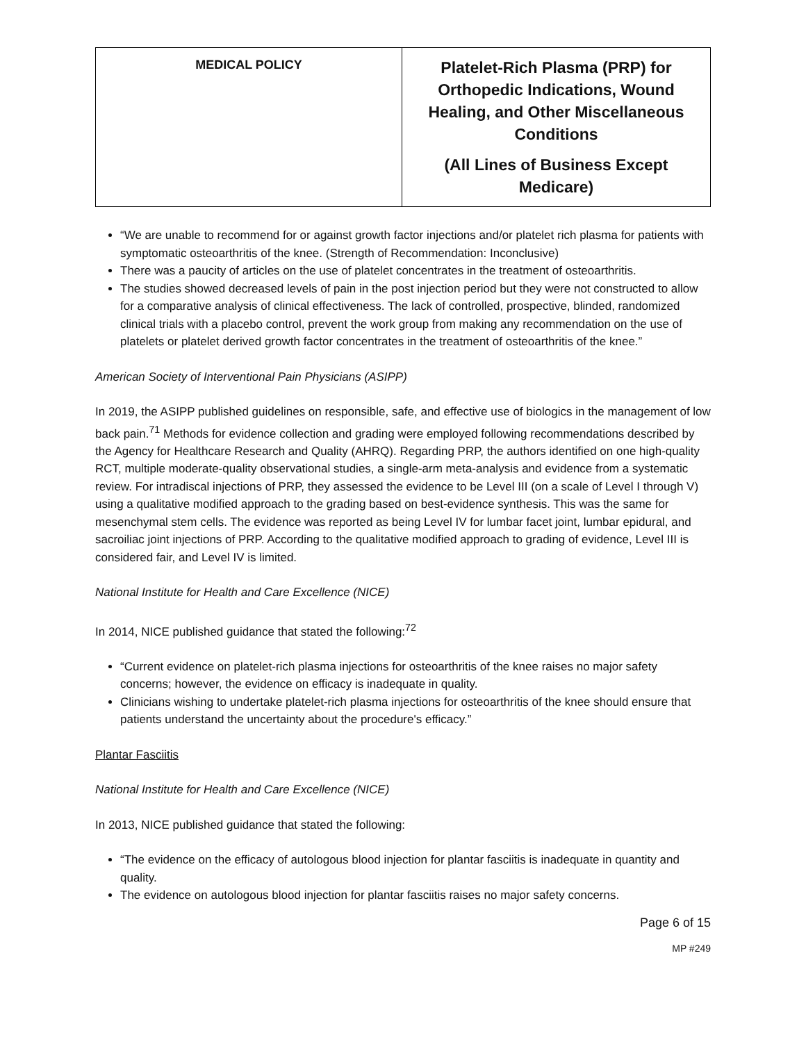| MEDICAL POLICY | Platelet-Rich Plasma (PRP) for Orthopedic Indications, Wound Healing, and Other Miscellaneous Conditions (All Lines of Business Except Medicare) |
“We are unable to recommend for or against growth factor injections and/or platelet rich plasma for patients with symptomatic osteoarthritis of the knee. (Strength of Recommendation: Inconclusive)
There was a paucity of articles on the use of platelet concentrates in the treatment of osteoarthritis.
The studies showed decreased levels of pain in the post injection period but they were not constructed to allow for a comparative analysis of clinical effectiveness. The lack of controlled, prospective, blinded, randomized clinical trials with a placebo control, prevent the work group from making any recommendation on the use of platelets or platelet derived growth factor concentrates in the treatment of osteoarthritis of the knee.”
American Society of Interventional Pain Physicians (ASIPP)
In 2019, the ASIPP published guidelines on responsible, safe, and effective use of biologics in the management of low back pain.<sup>71</sup> Methods for evidence collection and grading were employed following recommendations described by the Agency for Healthcare Research and Quality (AHRQ). Regarding PRP, the authors identified on one high-quality RCT, multiple moderate-quality observational studies, a single-arm meta-analysis and evidence from a systematic review. For intradiscal injections of PRP, they assessed the evidence to be Level III (on a scale of Level I through V) using a qualitative modified approach to the grading based on best-evidence synthesis. This was the same for mesenchymal stem cells. The evidence was reported as being Level IV for lumbar facet joint, lumbar epidural, and sacroiliac joint injections of PRP. According to the qualitative modified approach to grading of evidence, Level III is considered fair, and Level IV is limited.
National Institute for Health and Care Excellence (NICE)
In 2014, NICE published guidance that stated the following:<sup>72</sup>
“Current evidence on platelet-rich plasma injections for osteoarthritis of the knee raises no major safety concerns; however, the evidence on efficacy is inadequate in quality.
Clinicians wishing to undertake platelet-rich plasma injections for osteoarthritis of the knee should ensure that patients understand the uncertainty about the procedure's efficacy.”
Plantar Fasciitis
National Institute for Health and Care Excellence (NICE)
In 2013, NICE published guidance that stated the following:
“The evidence on the efficacy of autologous blood injection for plantar fasciitis is inadequate in quantity and quality.
The evidence on autologous blood injection for plantar fasciitis raises no major safety concerns.
Page 6 of 15
MP #249